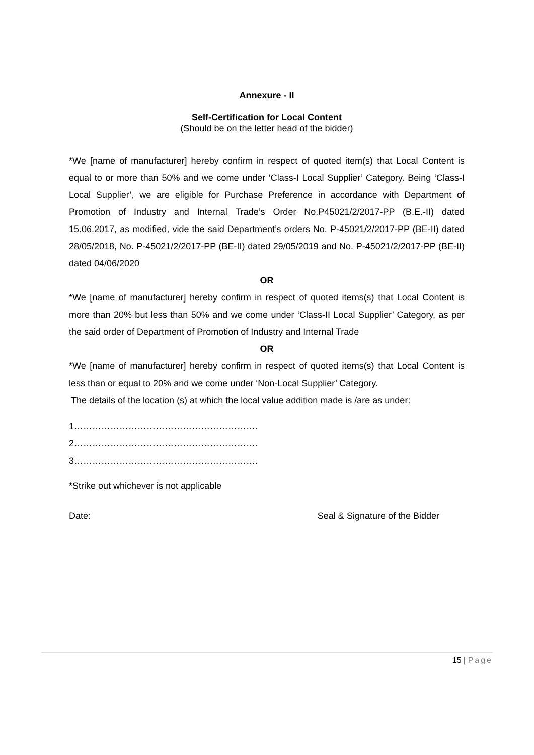Annexure - II
Self-Certification for Local Content
(Should be on the letter head of the bidder)
*We [name of manufacturer] hereby confirm in respect of quoted item(s) that Local Content is equal to or more than 50% and we come under ‘Class-I Local Supplier’ Category. Being ‘Class-I Local Supplier’, we are eligible for Purchase Preference in accordance with Department of Promotion of Industry and Internal Trade’s Order No.P45021/2/2017-PP (B.E.-II) dated 15.06.2017, as modified, vide the said Department’s orders No. P-45021/2/2017-PP (BE-II) dated 28/05/2018, No. P-45021/2/2017-PP (BE-II) dated 29/05/2019 and No. P-45021/2/2017-PP (BE-II) dated 04/06/2020
OR
*We [name of manufacturer] hereby confirm in respect of quoted items(s) that Local Content is more than 20% but less than 50% and we come under ‘Class-II Local Supplier’ Category, as per the said order of Department of Promotion of Industry and Internal Trade
OR
*We [name of manufacturer] hereby confirm in respect of quoted items(s) that Local Content is less than or equal to 20% and we come under ‘Non-Local Supplier’ Category.
The details of the location (s) at which the local value addition made is /are as under:
1…………………………………………………….
2…………………………………………………….
3…………………………………………………….
*Strike out whichever is not applicable
Date: Seal & Signature of the Bidder
15 | Page